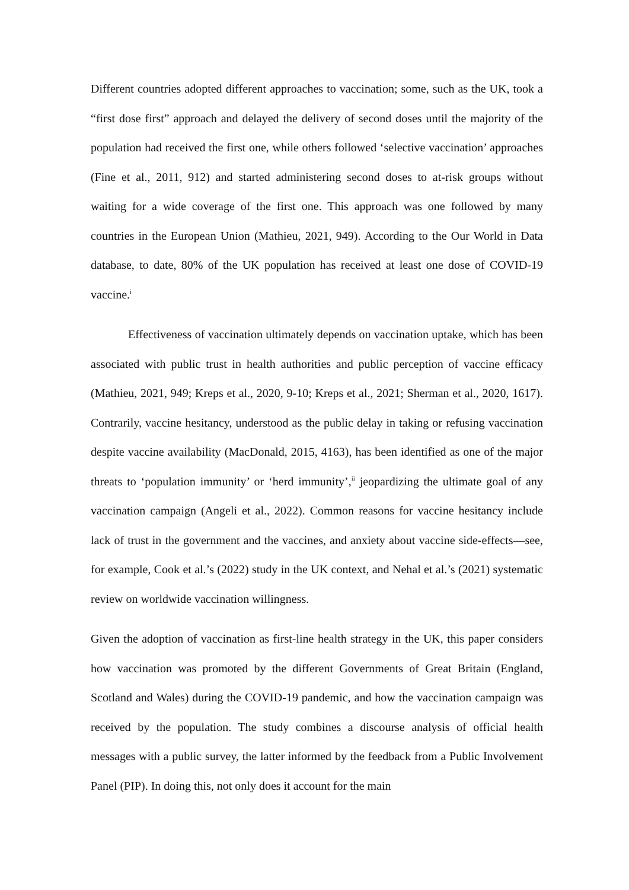Different countries adopted different approaches to vaccination; some, such as the UK, took a “first dose first” approach and delayed the delivery of second doses until the majority of the population had received the first one, while others followed ‘selective vaccination’ approaches (Fine et al., 2011, 912) and started administering second doses to at-risk groups without waiting for a wide coverage of the first one. This approach was one followed by many countries in the European Union (Mathieu, 2021, 949). According to the Our World in Data database, to date, 80% of the UK population has received at least one dose of COVID-19 vaccine.<sup>i</sup>
Effectiveness of vaccination ultimately depends on vaccination uptake, which has been associated with public trust in health authorities and public perception of vaccine efficacy (Mathieu, 2021, 949; Kreps et al., 2020, 9-10; Kreps et al., 2021; Sherman et al., 2020, 1617). Contrarily, vaccine hesitancy, understood as the public delay in taking or refusing vaccination despite vaccine availability (MacDonald, 2015, 4163), has been identified as one of the major threats to ‘population immunity’ or ‘herd immunity’,<sup>ii</sup> jeopardizing the ultimate goal of any vaccination campaign (Angeli et al., 2022). Common reasons for vaccine hesitancy include lack of trust in the government and the vaccines, and anxiety about vaccine side-effects—see, for example, Cook et al.’s (2022) study in the UK context, and Nehal et al.’s (2021) systematic review on worldwide vaccination willingness.
Given the adoption of vaccination as first-line health strategy in the UK, this paper considers how vaccination was promoted by the different Governments of Great Britain (England, Scotland and Wales) during the COVID-19 pandemic, and how the vaccination campaign was received by the population. The study combines a discourse analysis of official health messages with a public survey, the latter informed by the feedback from a Public Involvement Panel (PIP). In doing this, not only does it account for the main